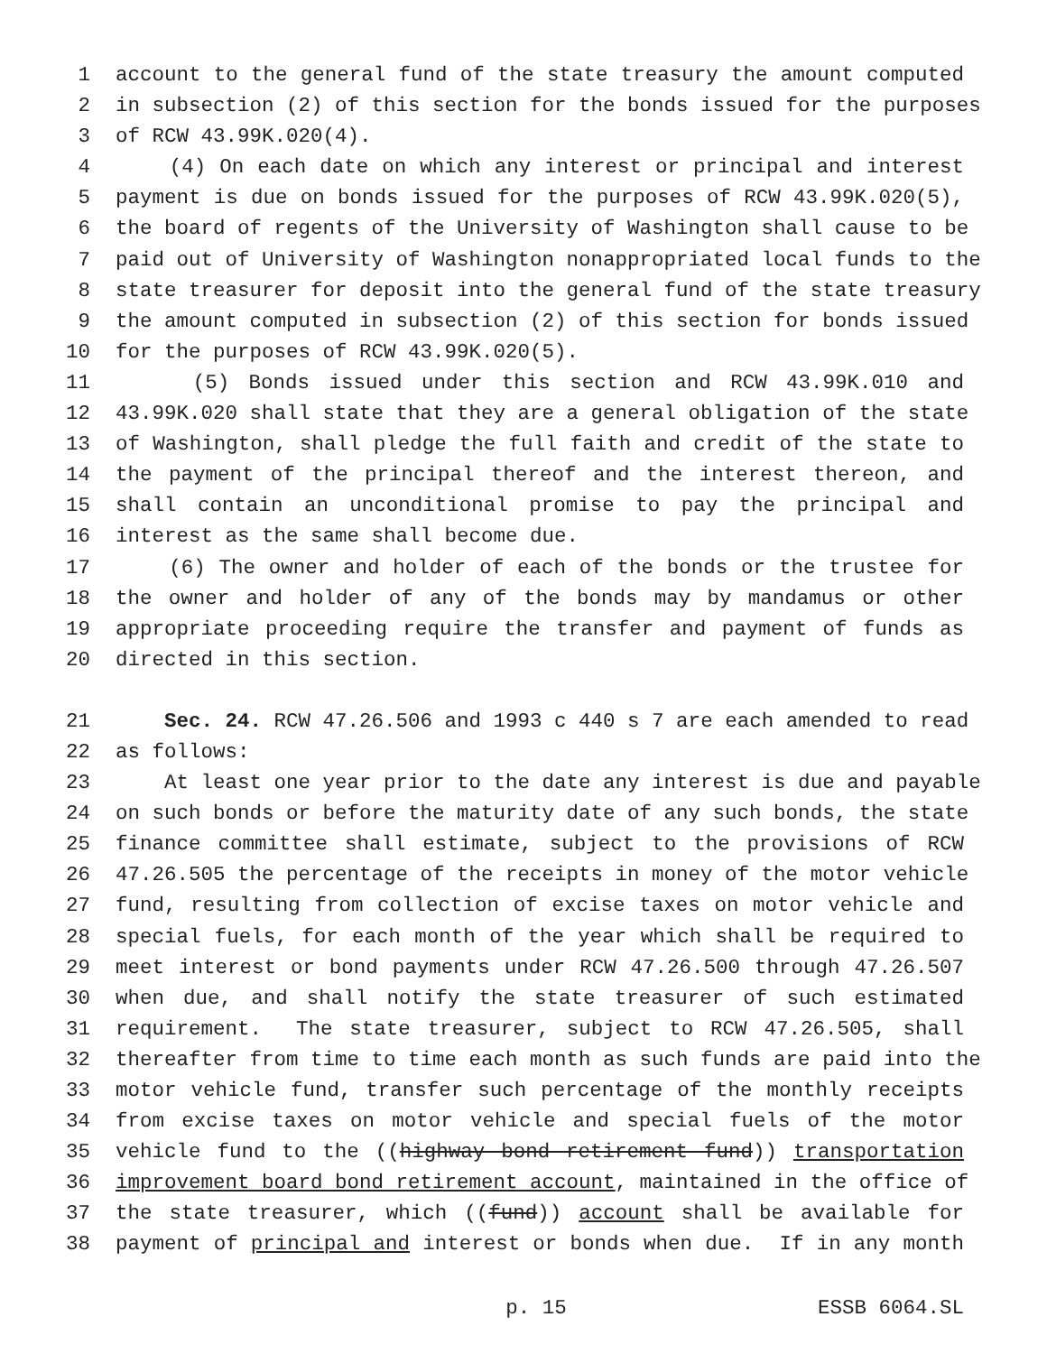1 account to the general fund of the state treasury the amount computed
2 in subsection (2) of this section for the bonds issued for the purposes
3 of RCW 43.99K.020(4).
4 (4) On each date on which any interest or principal and interest
5 payment is due on bonds issued for the purposes of RCW 43.99K.020(5),
6 the board of regents of the University of Washington shall cause to be
7 paid out of University of Washington nonappropriated local funds to the
8 state treasurer for deposit into the general fund of the state treasury
9 the amount computed in subsection (2) of this section for bonds issued
10 for the purposes of RCW 43.99K.020(5).
11 (5) Bonds issued under this section and RCW 43.99K.010 and
12 43.99K.020 shall state that they are a general obligation of the state
13 of Washington, shall pledge the full faith and credit of the state to
14 the payment of the principal thereof and the interest thereon, and
15 shall contain an unconditional promise to pay the principal and
16 interest as the same shall become due.
17 (6) The owner and holder of each of the bonds or the trustee for
18 the owner and holder of any of the bonds may by mandamus or other
19 appropriate proceeding require the transfer and payment of funds as
20 directed in this section.
21 Sec. 24. RCW 47.26.506 and 1993 c 440 s 7 are each amended to read
22 as follows:
23 At least one year prior to the date any interest is due and payable
24 on such bonds or before the maturity date of any such bonds, the state
25 finance committee shall estimate, subject to the provisions of RCW
26 47.26.505 the percentage of the receipts in money of the motor vehicle
27 fund, resulting from collection of excise taxes on motor vehicle and
28 special fuels, for each month of the year which shall be required to
29 meet interest or bond payments under RCW 47.26.500 through 47.26.507
30 when due, and shall notify the state treasurer of such estimated
31 requirement. The state treasurer, subject to RCW 47.26.505, shall
32 thereafter from time to time each month as such funds are paid into the
33 motor vehicle fund, transfer such percentage of the monthly receipts
34 from excise taxes on motor vehicle and special fuels of the motor
35 vehicle fund to the ((highway bond retirement fund)) transportation
36 improvement board bond retirement account, maintained in the office of
37 the state treasurer, which ((fund)) account shall be available for
38 payment of principal and interest or bonds when due. If in any month
p. 15 ESSB 6064.SL